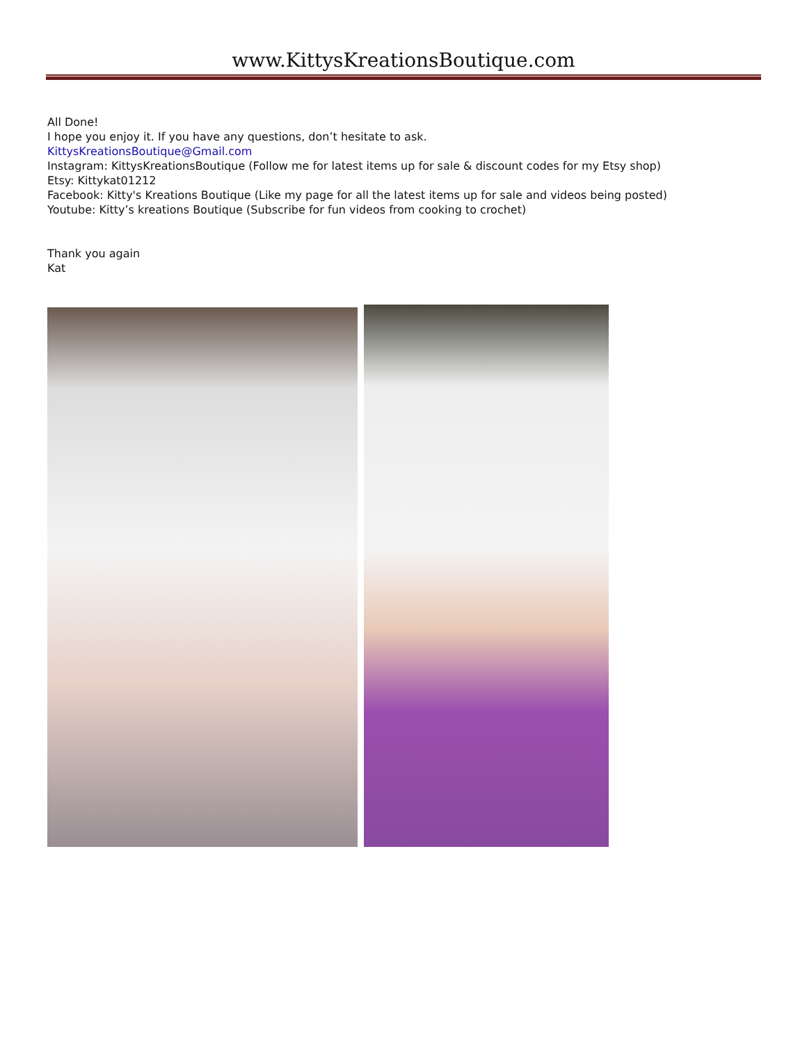www.KittysKreationsBoutique.com
All Done!
I hope you enjoy it. If you have any questions, don’t hesitate to ask.
KittysKreationsBoutique@Gmail.com
Instagram: KittysKreationsBoutique (Follow me for latest items up for sale & discount codes for my Etsy shop)
Etsy: Kittykat01212
Facebook: Kitty's Kreations Boutique (Like my page for all the latest items up for sale and videos being posted)
Youtube: Kitty’s kreations Boutique (Subscribe for fun videos from cooking to crochet)
Thank you again
Kat